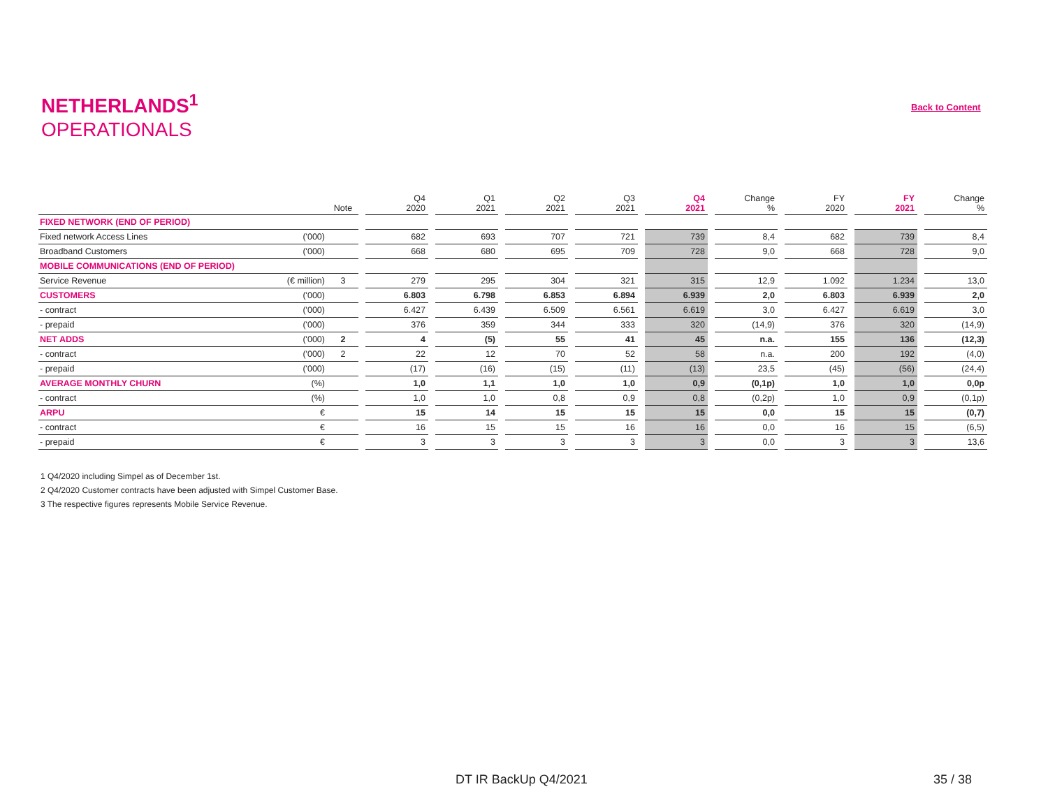NETHERLANDS<sup>1</sup>
OPERATIONALS
Back to Content
| | | Note | | Q4 2020 | | Q1 2021 | | Q2 2021 | | Q3 2021 | | Q4 2021 | | Change % | | FY 2020 | | FY 2021 | | Change % |
| --- | --- | --- | --- | --- | --- | --- | --- | --- | --- | --- | --- | --- | --- | --- | --- | --- | --- | --- | --- | --- |
| FIXED NETWORK (END OF PERIOD) | | | | | | | | | | | | | | | | | | | | |
| Fixed network Access Lines | ('000) | | | 682 | | 693 | | 707 | | 721 | | 739 | | 8,4 | | 682 | | 739 | | 8,4 |
| Broadband Customers | ('000) | | | 668 | | 680 | | 695 | | 709 | | 728 | | 9,0 | | 668 | | 728 | | 9,0 |
| MOBILE COMMUNICATIONS (END OF PERIOD) | | | | | | | | | | | | | | | | | | | | |
| Service Revenue | (€ million) | 3 | | 279 | | 295 | | 304 | | 321 | | 315 | | 12,9 | | 1.092 | | 1.234 | | 13,0 |
| CUSTOMERS | ('000) | | | 6.803 | | 6.798 | | 6.853 | | 6.894 | | 6.939 | | 2,0 | | 6.803 | | 6.939 | | 2,0 |
| - contract | ('000) | | | 6.427 | | 6.439 | | 6.509 | | 6.561 | | 6.619 | | 3,0 | | 6.427 | | 6.619 | | 3,0 |
| - prepaid | ('000) | | | 376 | | 359 | | 344 | | 333 | | 320 | | (14,9) | | 376 | | 320 | | (14,9) |
| NET ADDS | ('000) | 2 | | 4 | | (5) | | 55 | | 41 | | 45 | | n.a. | | 155 | | 136 | | (12,3) |
| - contract | ('000) | 2 | | 22 | | 12 | | 70 | | 52 | | 58 | | n.a. | | 200 | | 192 | | (4,0) |
| - prepaid | ('000) | | | (17) | | (16) | | (15) | | (11) | | (13) | | 23,5 | | (45) | | (56) | | (24,4) |
| AVERAGE MONTHLY CHURN | (%) | | | 1,0 | | 1,1 | | 1,0 | | 1,0 | | 0,9 | | (0,1p) | | 1,0 | | 1,0 | | 0,0p |
| - contract | (%) | | | 1,0 | | 1,0 | | 0,8 | | 0,9 | | 0,8 | | (0,2p) | | 1,0 | | 0,9 | | (0,1p) |
| ARPU | € | | | 15 | | 14 | | 15 | | 15 | | 15 | | 0,0 | | 15 | | 15 | | (0,7) |
| - contract | € | | | 16 | | 15 | | 15 | | 16 | | 16 | | 0,0 | | 16 | | 15 | | (6,5) |
| - prepaid | € | | | 3 | | 3 | | 3 | | 3 | | 3 | | 0,0 | | 3 | | 3 | | 13,6 |
1 Q4/2020 including Simpel as of December 1st.
2 Q4/2020 Customer contracts have been adjusted with Simpel Customer Base.
3 The respective figures represents Mobile Service Revenue.
DT IR BackUp Q4/2021 35 / 38